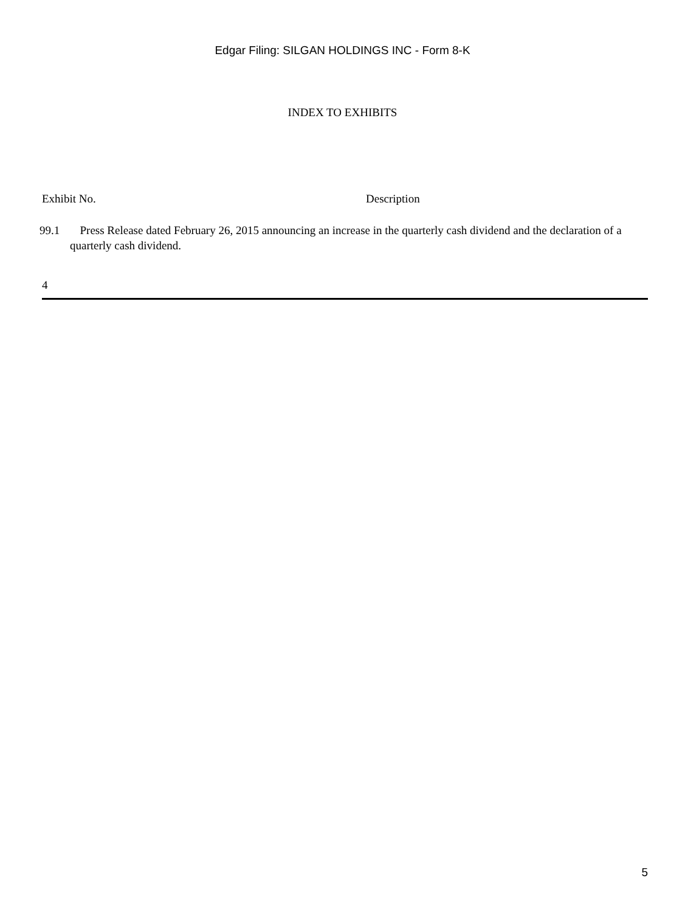Edgar Filing: SILGAN HOLDINGS INC - Form 8-K
INDEX TO EXHIBITS
Exhibit No. Description
99.1 Press Release dated February 26, 2015 announcing an increase in the quarterly cash dividend and the declaration of a quarterly cash dividend.
4
5